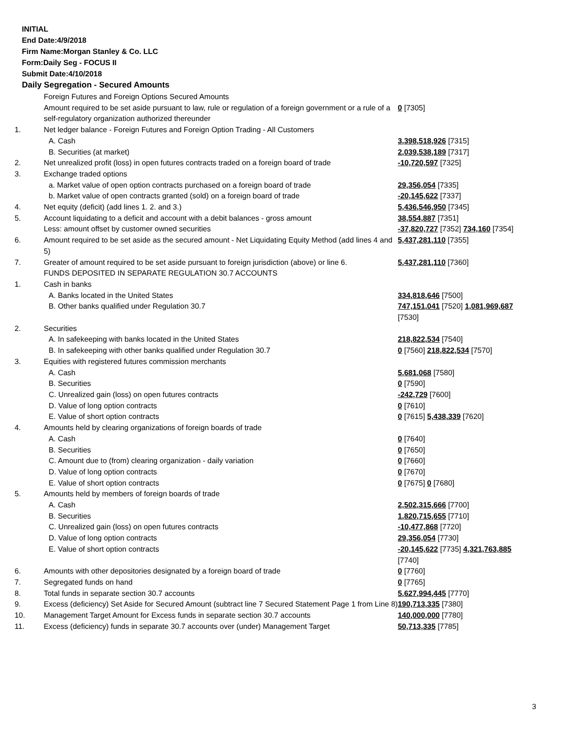INITIAL
End Date:4/9/2018
Firm Name:Morgan Stanley & Co. LLC
Form:Daily Seg - FOCUS II
Submit Date:4/10/2018
Daily Segregation - Secured Amounts
| | Foreign Futures and Foreign Options Secured Amounts | |
| | Amount required to be set aside pursuant to law, rule or regulation of a foreign government or a rule of a self-regulatory organization authorized thereunder | 0 [7305] |
| 1. | Net ledger balance - Foreign Futures and Foreign Option Trading - All Customers | |
| | A. Cash | 3,398,518,926 [7315] |
| | B. Securities (at market) | 2,039,538,189 [7317] |
| 2. | Net unrealized profit (loss) in open futures contracts traded on a foreign board of trade | -10,720,597 [7325] |
| 3. | Exchange traded options | |
| | a. Market value of open option contracts purchased on a foreign board of trade | 29,356,054 [7335] |
| | b. Market value of open contracts granted (sold) on a foreign board of trade | -20,145,622 [7337] |
| 4. | Net equity (deficit) (add lines 1. 2. and 3.) | 5,436,546,950 [7345] |
| 5. | Account liquidating to a deficit and account with a debit balances - gross amount | 38,554,887 [7351] |
| | Less: amount offset by customer owned securities | -37,820,727 [7352] 734,160 [7354] |
| 6. | Amount required to be set aside as the secured amount - Net Liquidating Equity Method (add lines 4 and 5) | 5,437,281,110 [7355] |
| 7. | Greater of amount required to be set aside pursuant to foreign jurisdiction (above) or line 6. | 5,437,281,110 [7360] |
| | FUNDS DEPOSITED IN SEPARATE REGULATION 30.7 ACCOUNTS | |
| 1. | Cash in banks | |
| | A. Banks located in the United States | 334,818,646 [7500] |
| | B. Other banks qualified under Regulation 30.7 | 747,151,041 [7520] 1,081,969,687 [7530] |
| 2. | Securities | |
| | A. In safekeeping with banks located in the United States | 218,822,534 [7540] |
| | B. In safekeeping with other banks qualified under Regulation 30.7 | 0 [7560] 218,822,534 [7570] |
| 3. | Equities with registered futures commission merchants | |
| | A. Cash | 5,681,068 [7580] |
| | B. Securities | 0 [7590] |
| | C. Unrealized gain (loss) on open futures contracts | -242,729 [7600] |
| | D. Value of long option contracts | 0 [7610] |
| | E. Value of short option contracts | 0 [7615] 5,438,339 [7620] |
| 4. | Amounts held by clearing organizations of foreign boards of trade | |
| | A. Cash | 0 [7640] |
| | B. Securities | 0 [7650] |
| | C. Amount due to (from) clearing organization - daily variation | 0 [7660] |
| | D. Value of long option contracts | 0 [7670] |
| | E. Value of short option contracts | 0 [7675] 0 [7680] |
| 5. | Amounts held by members of foreign boards of trade | |
| | A. Cash | 2,502,315,666 [7700] |
| | B. Securities | 1,820,715,655 [7710] |
| | C. Unrealized gain (loss) on open futures contracts | -10,477,868 [7720] |
| | D. Value of long option contracts | 29,356,054 [7730] |
| | E. Value of short option contracts | -20,145,622 [7735] 4,321,763,885 [7740] |
| 6. | Amounts with other depositories designated by a foreign board of trade | 0 [7760] |
| 7. | Segregated funds on hand | 0 [7765] |
| 8. | Total funds in separate section 30.7 accounts | 5,627,994,445 [7770] |
| 9. | Excess (deficiency) Set Aside for Secured Amount (subtract line 7 Secured Statement Page 1 from Line 8) | 190,713,335 [7380] |
| 10. | Management Target Amount for Excess funds in separate section 30.7 accounts | 140,000,000 [7780] |
| 11. | Excess (deficiency) funds in separate 30.7 accounts over (under) Management Target | 50,713,335 [7785] |
3